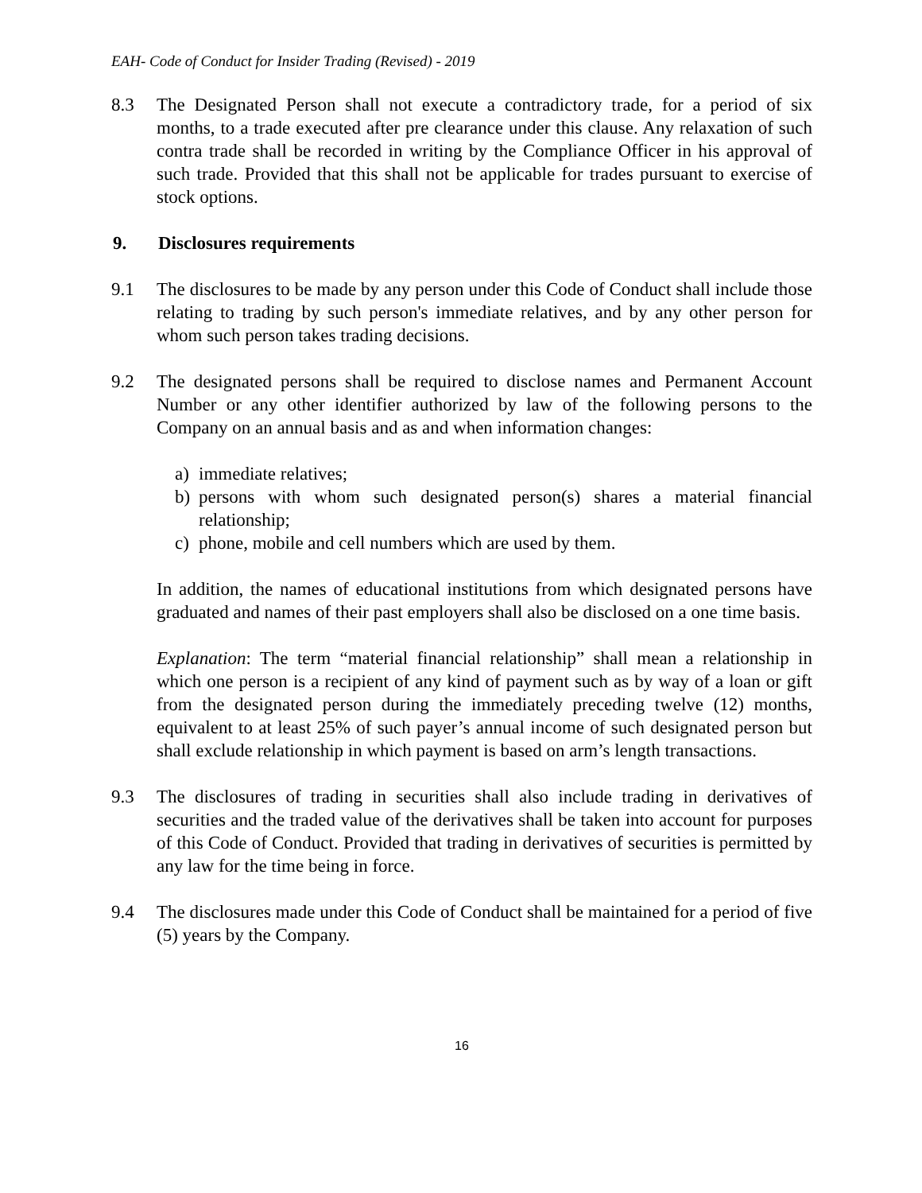EAH- Code of Conduct for Insider Trading (Revised) - 2019
8.3 The Designated Person shall not execute a contradictory trade, for a period of six months, to a trade executed after pre clearance under this clause. Any relaxation of such contra trade shall be recorded in writing by the Compliance Officer in his approval of such trade. Provided that this shall not be applicable for trades pursuant to exercise of stock options.
9. Disclosures requirements
9.1 The disclosures to be made by any person under this Code of Conduct shall include those relating to trading by such person's immediate relatives, and by any other person for whom such person takes trading decisions.
9.2 The designated persons shall be required to disclose names and Permanent Account Number or any other identifier authorized by law of the following persons to the Company on an annual basis and as and when information changes:
a) immediate relatives;
b) persons with whom such designated person(s) shares a material financial relationship;
c) phone, mobile and cell numbers which are used by them.
In addition, the names of educational institutions from which designated persons have graduated and names of their past employers shall also be disclosed on a one time basis.
Explanation: The term “material financial relationship” shall mean a relationship in which one person is a recipient of any kind of payment such as by way of a loan or gift from the designated person during the immediately preceding twelve (12) months, equivalent to at least 25% of such payer’s annual income of such designated person but shall exclude relationship in which payment is based on arm’s length transactions.
9.3 The disclosures of trading in securities shall also include trading in derivatives of securities and the traded value of the derivatives shall be taken into account for purposes of this Code of Conduct. Provided that trading in derivatives of securities is permitted by any law for the time being in force.
9.4 The disclosures made under this Code of Conduct shall be maintained for a period of five (5) years by the Company.
16